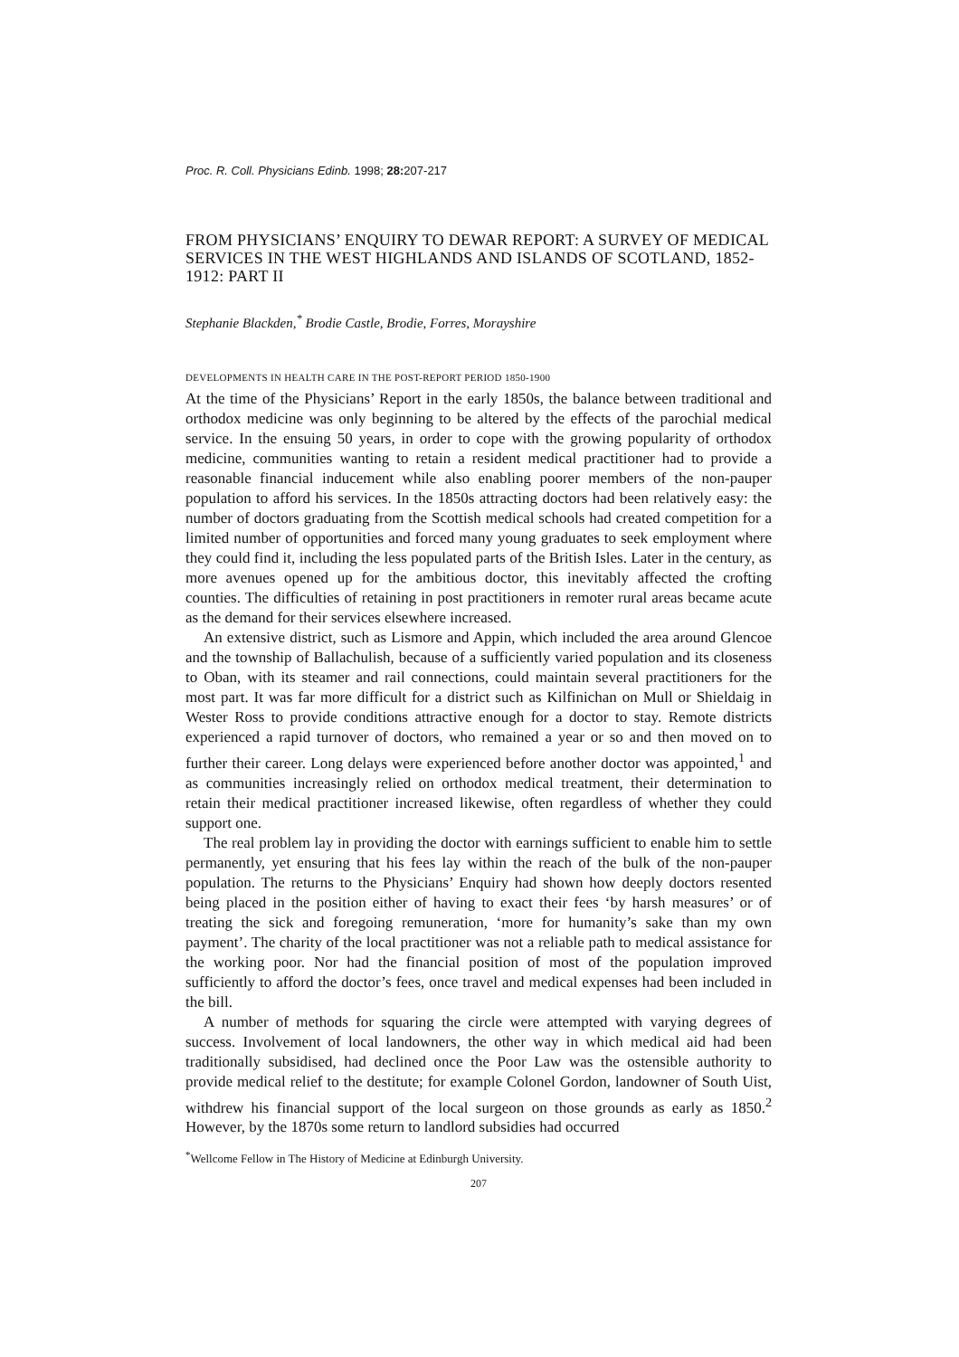Proc. R. Coll. Physicians Edinb. 1998; 28: 207-217
FROM PHYSICIANS’ ENQUIRY TO DEWAR REPORT: A SURVEY OF MEDICAL SERVICES IN THE WEST HIGHLANDS AND ISLANDS OF SCOTLAND, 1852-1912: PART II
Stephanie Blackden,<sup>*</sup> Brodie Castle, Brodie, Forres, Morayshire
DEVELOPMENTS IN HEALTH CARE IN THE POST-REPORT PERIOD 1850-1900
At the time of the Physicians’ Report in the early 1850s, the balance between traditional and orthodox medicine was only beginning to be altered by the effects of the parochial medical service. In the ensuing 50 years, in order to cope with the growing popularity of orthodox medicine, communities wanting to retain a resident medical practitioner had to provide a reasonable financial inducement while also enabling poorer members of the non-pauper population to afford his services. In the 1850s attracting doctors had been relatively easy: the number of doctors graduating from the Scottish medical schools had created competition for a limited number of opportunities and forced many young graduates to seek employment where they could find it, including the less populated parts of the British Isles. Later in the century, as more avenues opened up for the ambitious doctor, this inevitably affected the crofting counties. The difficulties of retaining in post practitioners in remoter rural areas became acute as the demand for their services elsewhere increased.
An extensive district, such as Lismore and Appin, which included the area around Glencoe and the township of Ballachulish, because of a sufficiently varied population and its closeness to Oban, with its steamer and rail connections, could maintain several practitioners for the most part. It was far more difficult for a district such as Kilfinichan on Mull or Shieldaig in Wester Ross to provide conditions attractive enough for a doctor to stay. Remote districts experienced a rapid turnover of doctors, who remained a year or so and then moved on to further their career. Long delays were experienced before another doctor was appointed,<sup>1</sup> and as communities increasingly relied on orthodox medical treatment, their determination to retain their medical practitioner increased likewise, often regardless of whether they could support one.
The real problem lay in providing the doctor with earnings sufficient to enable him to settle permanently, yet ensuring that his fees lay within the reach of the bulk of the non-pauper population. The returns to the Physicians’ Enquiry had shown how deeply doctors resented being placed in the position either of having to exact their fees ‘by harsh measures’ or of treating the sick and foregoing remuneration, ‘more for humanity’s sake than my own payment’. The charity of the local practitioner was not a reliable path to medical assistance for the working poor. Nor had the financial position of most of the population improved sufficiently to afford the doctor’s fees, once travel and medical expenses had been included in the bill.
A number of methods for squaring the circle were attempted with varying degrees of success. Involvement of local landowners, the other way in which medical aid had been traditionally subsidised, had declined once the Poor Law was the ostensible authority to provide medical relief to the destitute; for example Colonel Gordon, landowner of South Uist, withdrew his financial support of the local surgeon on those grounds as early as 1850.<sup>2</sup> However, by the 1870s some return to landlord subsidies had occurred
<sup>*</sup> Wellcome Fellow in The History of Medicine at Edinburgh University.
207